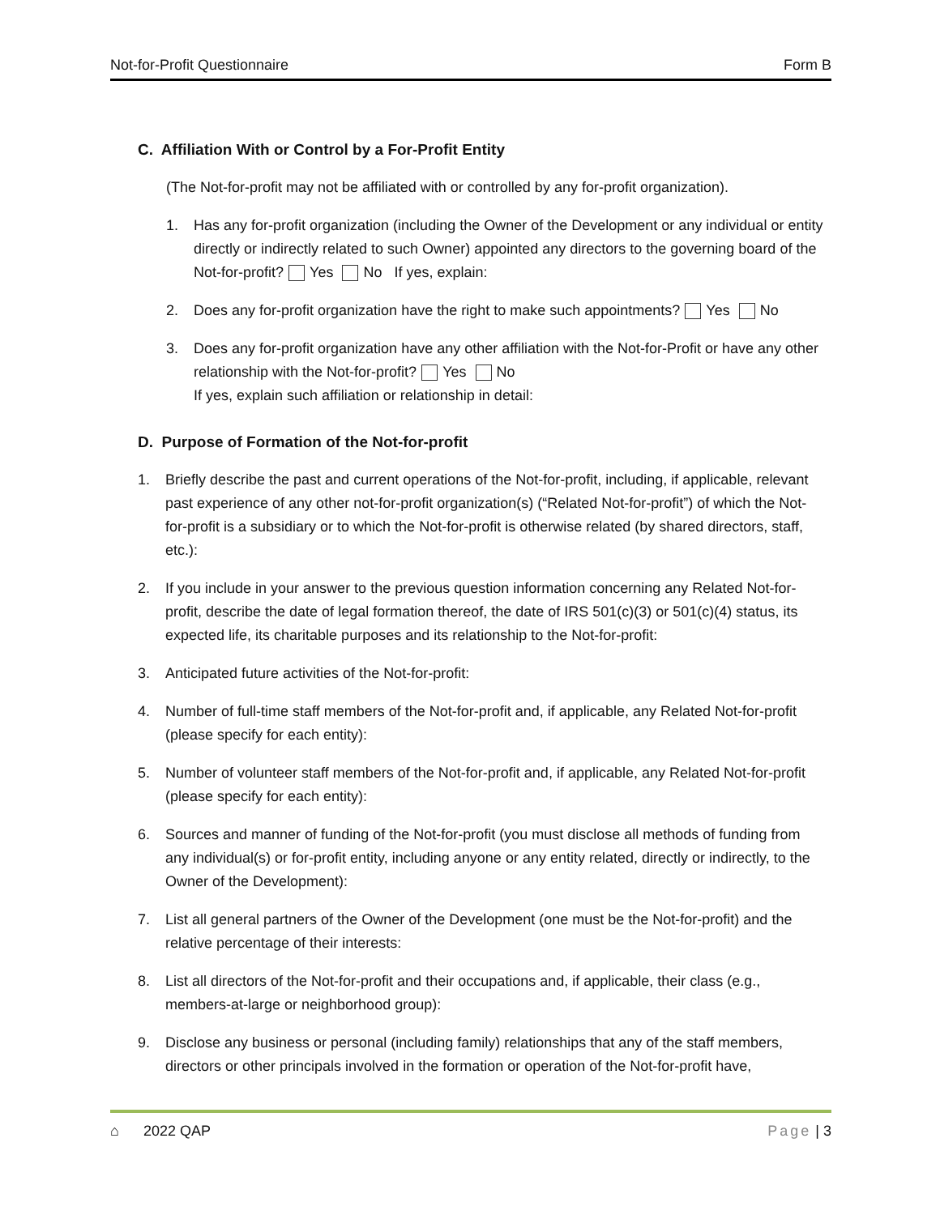Not-for-Profit Questionnaire Form B
C. Affiliation With or Control by a For-Profit Entity
(The Not-for-profit may not be affiliated with or controlled by any for-profit organization).
1. Has any for-profit organization (including the Owner of the Development or any individual or entity directly or indirectly related to such Owner) appointed any directors to the governing board of the Not-for-profit? Yes No If yes, explain:
2. Does any for-profit organization have the right to make such appointments? Yes No
3. Does any for-profit organization have any other affiliation with the Not-for-Profit or have any other relationship with the Not-for-profit? Yes No
If yes, explain such affiliation or relationship in detail:
D. Purpose of Formation of the Not-for-profit
1. Briefly describe the past and current operations of the Not-for-profit, including, if applicable, relevant past experience of any other not-for-profit organization(s) (“Related Not-for-profit”) of which the Not-for-profit is a subsidiary or to which the Not-for-profit is otherwise related (by shared directors, staff, etc.):
2. If you include in your answer to the previous question information concerning any Related Not-for-profit, describe the date of legal formation thereof, the date of IRS 501(c)(3) or 501(c)(4) status, its expected life, its charitable purposes and its relationship to the Not-for-profit:
3. Anticipated future activities of the Not-for-profit:
4. Number of full-time staff members of the Not-for-profit and, if applicable, any Related Not-for-profit (please specify for each entity):
5. Number of volunteer staff members of the Not-for-profit and, if applicable, any Related Not-for-profit (please specify for each entity):
6. Sources and manner of funding of the Not-for-profit (you must disclose all methods of funding from any individual(s) or for-profit entity, including anyone or any entity related, directly or indirectly, to the Owner of the Development):
7. List all general partners of the Owner of the Development (one must be the Not-for-profit) and the relative percentage of their interests:
8. List all directors of the Not-for-profit and their occupations and, if applicable, their class (e.g., members-at-large or neighborhood group):
9. Disclose any business or personal (including family) relationships that any of the staff members, directors or other principals involved in the formation or operation of the Not-for-profit have,
⌂ 2022 QAP Page | 3